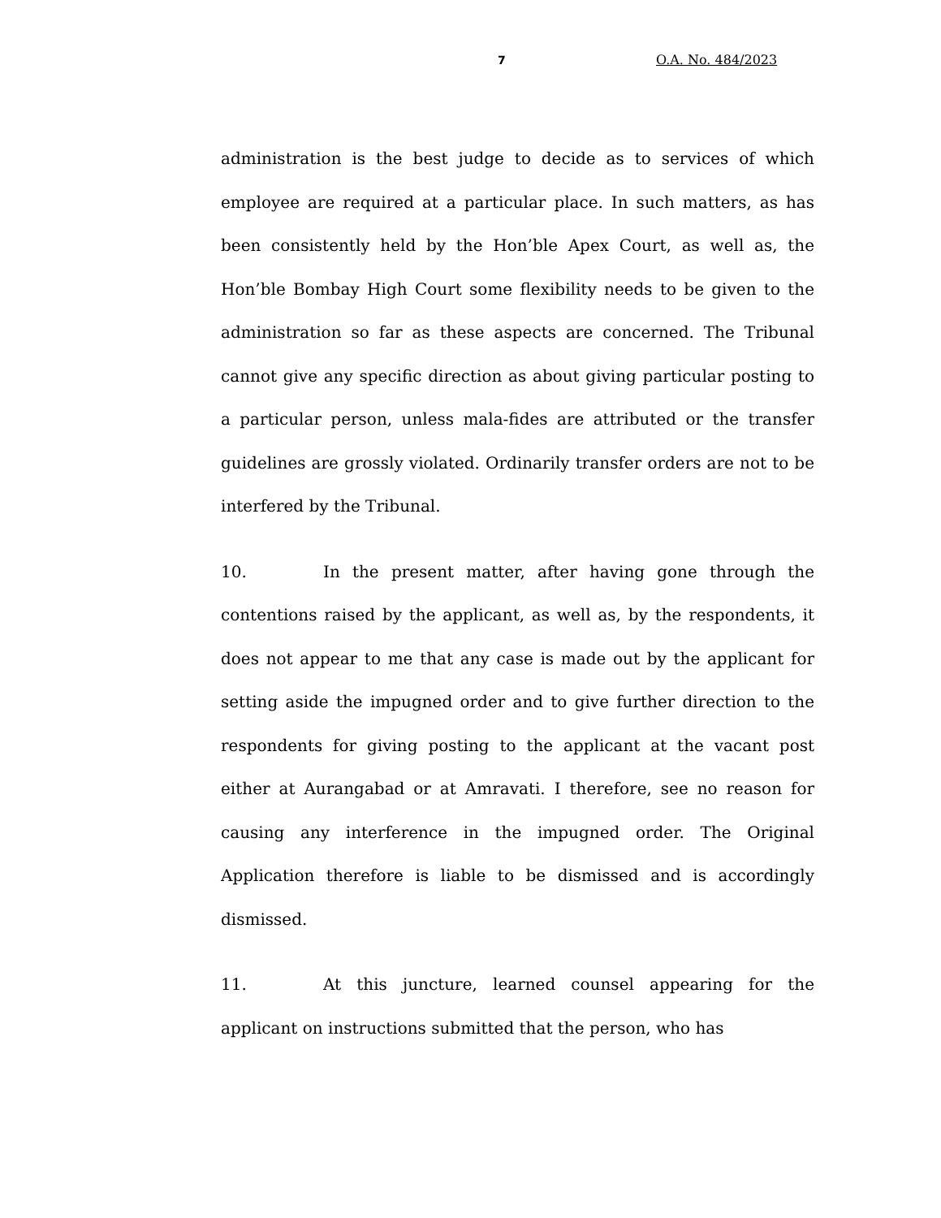7 O.A. No. 484/2023
administration is the best judge to decide as to services of which employee are required at a particular place. In such matters, as has been consistently held by the Hon’ble Apex Court, as well as, the Hon’ble Bombay High Court some flexibility needs to be given to the administration so far as these aspects are concerned. The Tribunal cannot give any specific direction as about giving particular posting to a particular person, unless mala-fides are attributed or the transfer guidelines are grossly violated. Ordinarily transfer orders are not to be interfered by the Tribunal.
10. In the present matter, after having gone through the contentions raised by the applicant, as well as, by the respondents, it does not appear to me that any case is made out by the applicant for setting aside the impugned order and to give further direction to the respondents for giving posting to the applicant at the vacant post either at Aurangabad or at Amravati. I therefore, see no reason for causing any interference in the impugned order. The Original Application therefore is liable to be dismissed and is accordingly dismissed.
11. At this juncture, learned counsel appearing for the applicant on instructions submitted that the person, who has